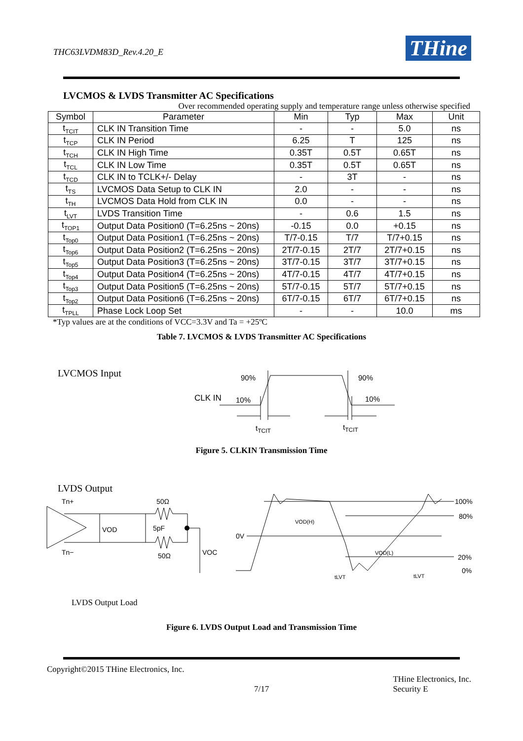THC63LVDM83D_Rev.4.20_E THine
LVCMOS & LVDS Transmitter AC Specifications
Over recommended operating supply and temperature range unless otherwise specified
| Symbol | Parameter | Min | Typ | Max | Unit |
| --- | --- | --- | --- | --- | --- |
| t<sub>TCIT</sub> | CLK IN Transition Time | - | - | 5.0 | ns |
| t<sub>TCP</sub> | CLK IN Period | 6.25 | T | 125 | ns |
| t<sub>TCH</sub> | CLK IN High Time | 0.35T | 0.5T | 0.65T | ns |
| t<sub>TCL</sub> | CLK IN Low Time | 0.35T | 0.5T | 0.65T | ns |
| t<sub>TCD</sub> | CLK IN to TCLK+/- Delay | - | 3T | - | ns |
| t<sub>TS</sub> | LVCMOS Data Setup to CLK IN | 2.0 | - | - | ns |
| t<sub>TH</sub> | LVCMOS Data Hold from CLK IN | 0.0 | - | - | ns |
| t<sub>LVT</sub> | LVDS Transition Time | - | 0.6 | 1.5 | ns |
| t<sub>TOP1</sub> | Output Data Position0 (T=6.25ns ~ 20ns) | -0.15 | 0.0 | +0.15 | ns |
| t<sub>Top0</sub> | Output Data Position1 (T=6.25ns ~ 20ns) | T/7-0.15 | T/7 | T/7+0.15 | ns |
| t<sub>Top6</sub> | Output Data Position2 (T=6.25ns ~ 20ns) | 2T/7-0.15 | 2T/7 | 2T/7+0.15 | ns |
| t<sub>Top5</sub> | Output Data Position3 (T=6.25ns ~ 20ns) | 3T/7-0.15 | 3T/7 | 3T/7+0.15 | ns |
| t<sub>Top4</sub> | Output Data Position4 (T=6.25ns ~ 20ns) | 4T/7-0.15 | 4T/7 | 4T/7+0.15 | ns |
| t<sub>Top3</sub> | Output Data Position5 (T=6.25ns ~ 20ns) | 5T/7-0.15 | 5T/7 | 5T/7+0.15 | ns |
| t<sub>Top2</sub> | Output Data Position6 (T=6.25ns ~ 20ns) | 6T/7-0.15 | 6T/7 | 6T/7+0.15 | ns |
| t<sub>TPLL</sub> | Phase Lock Loop Set | - | - | 10.0 | ms |
*Typ values are at the conditions of VCC=3.3V and Ta = +25ºC
Table 7. LVCMOS & LVDS Transmitter AC Specifications
LVCMOS Input
90%
90%
10%
10%
CLK IN
tTCIT
tTCIT
Figure 5. CLKIN Transmission Time
LVDS Output
Tn+
Tn−
50Ω
50Ω
VOD
5pF
VOC
0V
VOD(H)
VOD(L)
100%
80%
20%
0%
tLVT
tLVT
LVDS Output Load
Figure 6. LVDS Output Load and Transmission Time
Copyright©2015 THine Electronics, Inc.
7/17 THine Electronics, Inc.
Security E